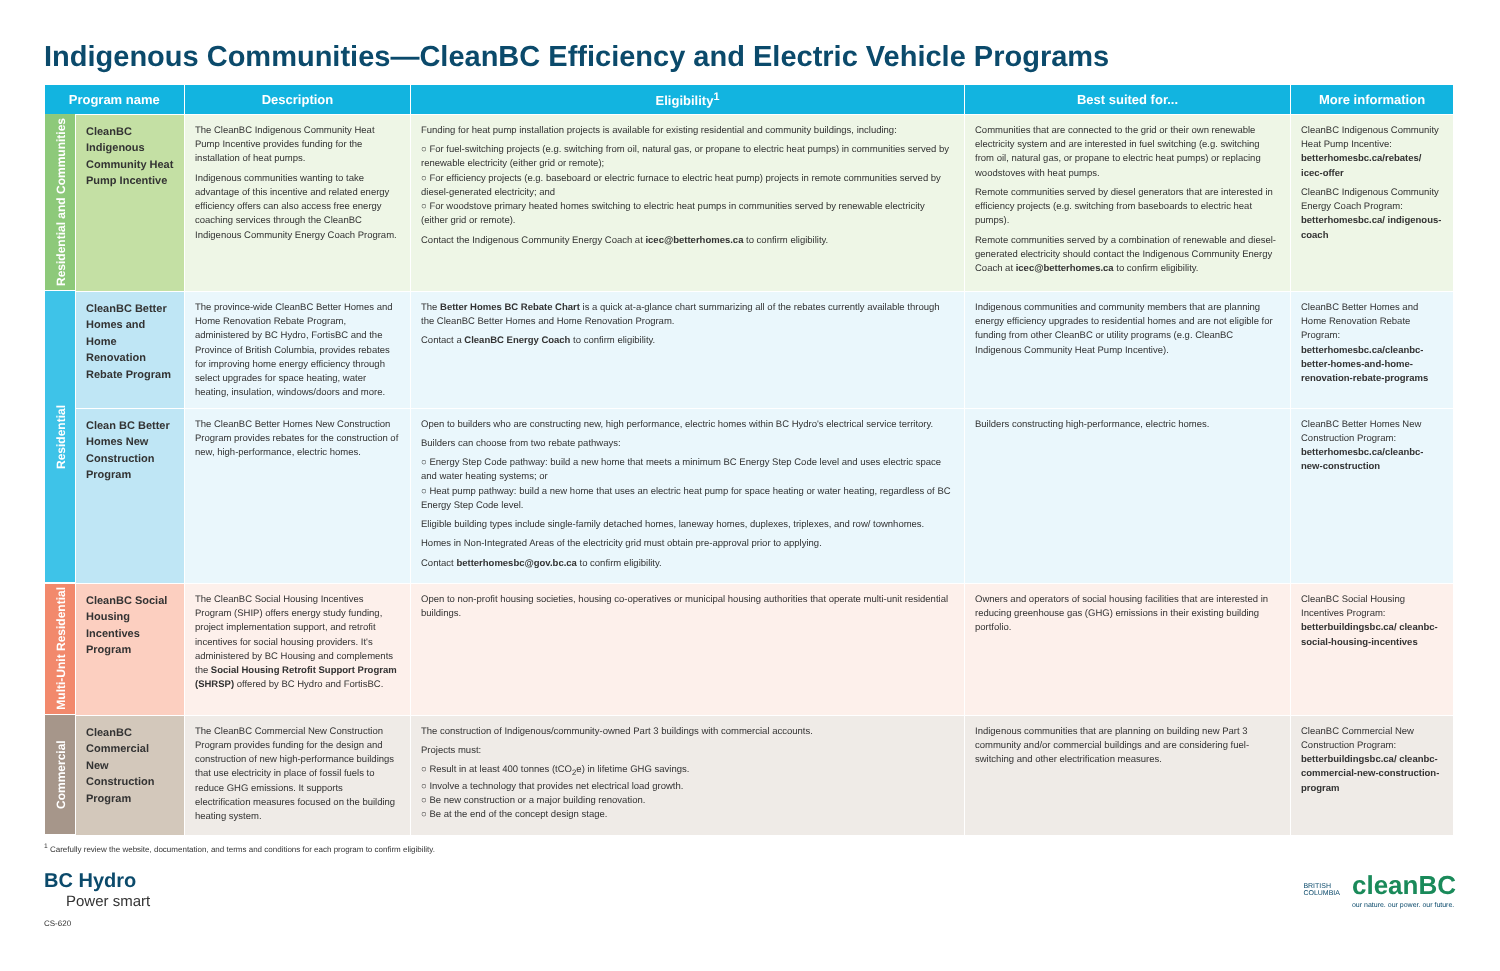Indigenous Communities—CleanBC Efficiency and Electric Vehicle Programs
| Program name | | Description | Eligibility<sup>1</sup> | Best suited for... | More information |
| --- | --- | --- | --- | --- | --- |
| Residential and Communities | CleanBC Indigenous Community Heat Pump Incentive | The CleanBC Indigenous Community Heat Pump Incentive provides funding for the installation of heat pumps. Indigenous communities wanting to take advantage of this incentive and related energy efficiency offers can also access free energy coaching services through the CleanBC Indigenous Community Energy Coach Program. | Funding for heat pump installation projects is available for existing residential and community buildings, including: ○ For fuel-switching projects (e.g. switching from oil, natural gas, or propane to electric heat pumps) in communities served by renewable electricity (either grid or remote); ○ For efficiency projects (e.g. baseboard or electric furnace to electric heat pump) projects in remote communities served by diesel-generated electricity; and ○ For woodstove primary heated homes switching to electric heat pumps in communities served by renewable electricity (either grid or remote). Contact the Indigenous Community Energy Coach at icec@betterhomes.ca to confirm eligibility. | Communities that are connected to the grid or their own renewable electricity system and are interested in fuel switching (e.g. switching from oil, natural gas, or propane to electric heat pumps) or replacing woodstoves with heat pumps. Remote communities served by diesel generators that are interested in efficiency projects (e.g. switching from baseboards to electric heat pumps). Remote communities served by a combination of renewable and diesel-generated electricity should contact the Indigenous Community Energy Coach at icec@betterhomes.ca to confirm eligibility. | CleanBC Indigenous Community Heat Pump Incentive: betterhomesbc.ca/rebates/ icec-offer CleanBC Indigenous Community Energy Coach Program: betterhomesbc.ca/ indigenous-coach |
| Residential | CleanBC Better Homes and Home Renovation Rebate Program | The province-wide CleanBC Better Homes and Home Renovation Rebate Program, administered by BC Hydro, FortisBC and the Province of British Columbia, provides rebates for improving home energy efficiency through select upgrades for space heating, water heating, insulation, windows/doors and more. | The Better Homes BC Rebate Chart is a quick at-a-glance chart summarizing all of the rebates currently available through the CleanBC Better Homes and Home Renovation Program. Contact a CleanBC Energy Coach to confirm eligibility. | Indigenous communities and community members that are planning energy efficiency upgrades to residential homes and are not eligible for funding from other CleanBC or utility programs (e.g. CleanBC Indigenous Community Heat Pump Incentive). | CleanBC Better Homes and Home Renovation Rebate Program: betterhomesbc.ca/cleanbc-better-homes-and-home-renovation-rebate-programs |
| | Clean BC Better Homes New Construction Program | The CleanBC Better Homes New Construction Program provides rebates for the construction of new, high-performance, electric homes. | Open to builders who are constructing new, high performance, electric homes within BC Hydro's electrical service territory. Builders can choose from two rebate pathways: ○ Energy Step Code pathway: build a new home that meets a minimum BC Energy Step Code level and uses electric space and water heating systems; or ○ Heat pump pathway: build a new home that uses an electric heat pump for space heating or water heating, regardless of BC Energy Step Code level. Eligible building types include single-family detached homes, laneway homes, duplexes, triplexes, and row/ townhomes. Homes in Non-Integrated Areas of the electricity grid must obtain pre-approval prior to applying. Contact betterhomesbc@gov.bc.ca to confirm eligibility. | Builders constructing high-performance, electric homes. | CleanBC Better Homes New Construction Program: betterhomesbc.ca/cleanbc-new-construction |
| Multi-Unit Residential | CleanBC Social Housing Incentives Program | The CleanBC Social Housing Incentives Program (SHIP) offers energy study funding, project implementation support, and retrofit incentives for social housing providers. It's administered by BC Housing and complements the Social Housing Retrofit Support Program (SHRSP) offered by BC Hydro and FortisBC. | Open to non-profit housing societies, housing co-operatives or municipal housing authorities that operate multi-unit residential buildings. | Owners and operators of social housing facilities that are interested in reducing greenhouse gas (GHG) emissions in their existing building portfolio. | CleanBC Social Housing Incentives Program: betterbuildingsbc.ca/ cleanbc-social-housing-incentives |
| Commercial | CleanBC Commercial New Construction Program | The CleanBC Commercial New Construction Program provides funding for the design and construction of new high-performance buildings that use electricity in place of fossil fuels to reduce GHG emissions. It supports electrification measures focused on the building heating system. | The construction of Indigenous/community-owned Part 3 buildings with commercial accounts. Projects must: ○ Result in at least 400 tonnes (tCO<sub>2</sub>e) in lifetime GHG savings. ○ Involve a technology that provides net electrical load growth. ○ Be new construction or a major building renovation. ○ Be at the end of the concept design stage. | Indigenous communities that are planning on building new Part 3 community and/or commercial buildings and are considering fuel-switching and other electrification measures. | CleanBC Commercial New Construction Program: betterbuildingsbc.ca/ cleanbc-commercial-new-construction-program |
<sup>1</sup> Carefully review the website, documentation, and terms and conditions for each program to confirm eligibility.
BC Hydro
Power smart
BRITISH
COLUMBIA
cleanBC
our nature. our power. our future.
CS-620